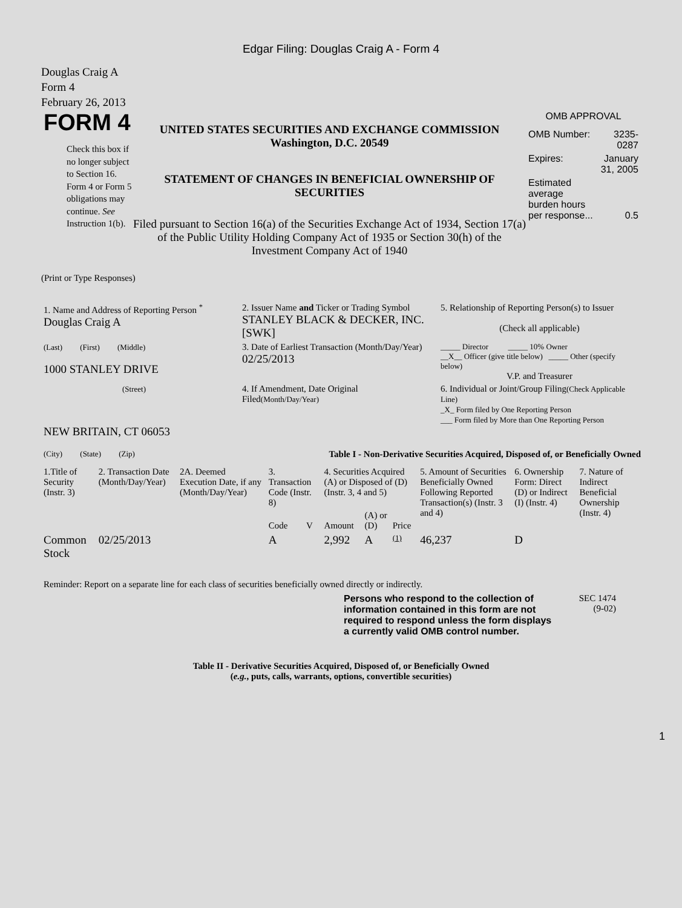Edgar Filing: Douglas Craig A - Form 4
Douglas Craig A
Form 4
February 26, 2013
FORM 4
Check this box if no longer subject to Section 16. Form 4 or Form 5 obligations may continue. See Instruction 1(b).
UNITED STATES SECURITIES AND EXCHANGE COMMISSION
Washington, D.C. 20549
STATEMENT OF CHANGES IN BENEFICIAL OWNERSHIP OF
SECURITIES
Filed pursuant to Section 16(a) of the Securities Exchange Act of 1934, Section 17(a) of the Public Utility Holding Company Act of 1935 or Section 30(h) of the Investment Company Act of 1940
OMB APPROVAL
| OMB Number: | 3235-0287 |
| Expires: | January 31, 2005 |
| Estimated average burden hours per response... | 0.5 |
(Print or Type Responses)
| 1. Name and Address of Reporting Person <sup>*</sup> Douglas Craig A | 2. Issuer Name and Ticker or Trading Symbol STANLEY BLACK & DECKER, INC. [SWK] | 5. Relationship of Reporting Person(s) to Issuer (Check all applicable) |
| (Last) (First) (Middle) 1000 STANLEY DRIVE | 3. Date of Earliest Transaction (Month/Day/Year) 02/25/2013 | _____ Director _____ 10% Owner __X__ Officer (give title below) _____ Other (specify below) V.P. and Treasurer |
| (Street) NEW BRITAIN, CT 06053 (City) (State) (Zip) | 4. If Amendment, Date Original Filed (Month/Day/Year) | 6. Individual or Joint/Group Filing (Check Applicable Line) _X_ Form filed by One Reporting Person ___ Form filed by More than One Reporting Person |
Table I - Non-Derivative Securities Acquired, Disposed of, or Beneficially Owned
| 1.Title of Security (Instr. 3) | 2. Transaction Date (Month/Day/Year) | 2A. Deemed Execution Date, if any (Month/Day/Year) | 3. Transaction Code (Instr. 8) | | 4. Securities Acquired (A) or Disposed of (D) (Instr. 3, 4 and 5) | | | 5. Amount of Securities Beneficially Owned Following Reported Transaction(s) (Instr. 3 and 4) | 6. Ownership Form: Direct (D) or Indirect (I) (Instr. 4) | 7. Nature of Indirect Beneficial Ownership (Instr. 4) |
| --- | --- | --- | --- | --- | --- | --- | --- | --- | --- | --- |
| | | | Code | V | Amount | (A) or (D) | Price | | | |
| Common Stock | 02/25/2013 | | A | | 2,992 | A | (1) | 46,237 | D | |
Reminder: Report on a separate line for each class of securities beneficially owned directly or indirectly.
Persons who respond to the collection of information contained in this form are not required to respond unless the form displays a currently valid OMB control number.
SEC 1474
(9-02)
Table II - Derivative Securities Acquired, Disposed of, or Beneficially Owned
(e.g., puts, calls, warrants, options, convertible securities)
1